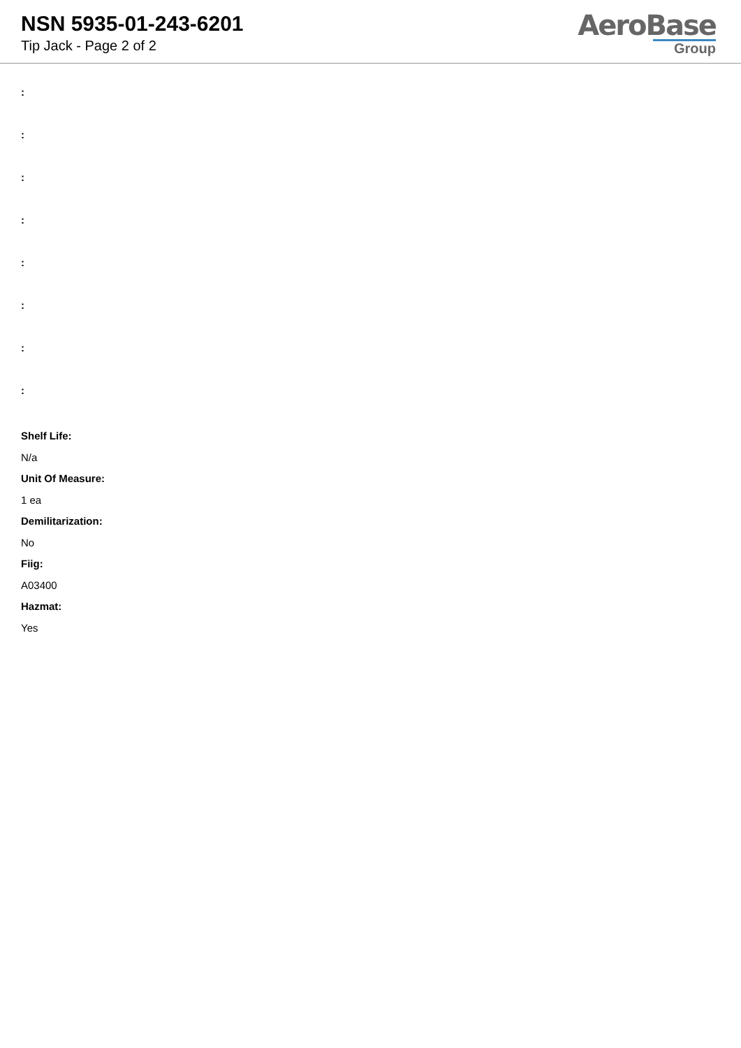NSN 5935-01-243-6201
Tip Jack - Page 2 of 2
AeroBase
Group
:
:
:
:
:
:
:
:
Shelf Life:
N/a
Unit Of Measure:
1 ea
Demilitarization:
No
Fiig:
A03400
Hazmat:
Yes